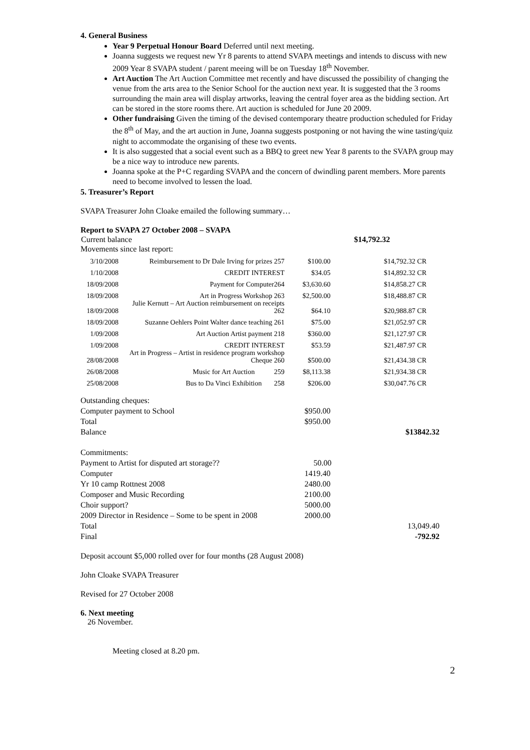4. General Business
Year 9 Perpetual Honour Board Deferred until next meeting.
Joanna suggests we request new Yr 8 parents to attend SVAPA meetings and intends to discuss with new 2009 Year 8 SVAPA student / parent meeing will be on Tuesday 18<sup>th</sup> November.
Art Auction The Art Auction Committee met recently and have discussed the possibility of changing the venue from the arts area to the Senior School for the auction next year. It is suggested that the 3 rooms surrounding the main area will display artworks, leaving the central foyer area as the bidding section. Art can be stored in the store rooms there. Art auction is scheduled for June 20 2009.
Other fundraising Given the timing of the devised contemporary theatre production scheduled for Friday the 8<sup>th</sup> of May, and the art auction in June, Joanna suggests postponing or not having the wine tasting/quiz night to accommodate the organising of these two events.
It is also suggested that a social event such as a BBQ to greet new Year 8 parents to the SVAPA group may be a nice way to introduce new parents.
Joanna spoke at the P+C regarding SVAPA and the concern of dwindling parent members. More parents need to become involved to lessen the load.
5. Treasurer’s Report
SVAPA Treasurer John Cloake emailed the following summary…
Report to SVAPA 27 October 2008 – SVAPA
| Current balance | $14,792.32 |
Movements since last report:
| 3/10/2008 | Reimbursement to Dr Dale Irving for prizes 257 | $100.00 | $14,792.32 CR |
| 1/10/2008 | CREDIT INTEREST | $34.05 | $14,892.32 CR |
| 18/09/2008 | Payment for Computer264 | $3,630.60 | $14,858.27 CR |
| 18/09/2008 | Art in Progress Workshop 263 | $2,500.00 | $18,488.87 CR |
| 18/09/2008 | Julie Kernutt – Art Auction reimbursement on receipts 262 | $64.10 | $20,988.87 CR |
| 18/09/2008 | Suzanne Oehlers Point Walter dance teaching 261 | $75.00 | $21,052.97 CR |
| 1/09/2008 | Art Auction Artist payment 218 | $360.00 | $21,127.97 CR |
| 1/09/2008 | CREDIT INTEREST | $53.59 | $21,487.97 CR |
| 28/08/2008 | Art in Progress – Artist in residence program workshop Cheque 260 | $500.00 | $21,434.38 CR |
| 26/08/2008 | Music for Art Auction 259 | $8,113.38 | $21,934.38 CR |
| 25/08/2008 | Bus to Da Vinci Exhibition 258 | $206.00 | $30,047.76 CR |
| Outstanding cheques: | | |
| Computer payment to School | $950.00 | |
| Total | $950.00 | |
| Balance | | $13842.32 |
| Commitments: | | |
| Payment to Artist for disputed art storage?? | 50.00 | |
| Computer | 1419.40 | |
| Yr 10 camp Rottnest 2008 | 2480.00 | |
| Composer and Music Recording | 2100.00 | |
| Choir support? | 5000.00 | |
| 2009 Director in Residence – Some to be spent in 2008 | 2000.00 | |
| Total | | 13,049.40 |
| Final | | -792.92 |
Deposit account $5,000 rolled over for four months (28 August 2008)
John Cloake SVAPA Treasurer
Revised for 27 October 2008
6. Next meeting
26 November.
Meeting closed at 8.20 pm.
2